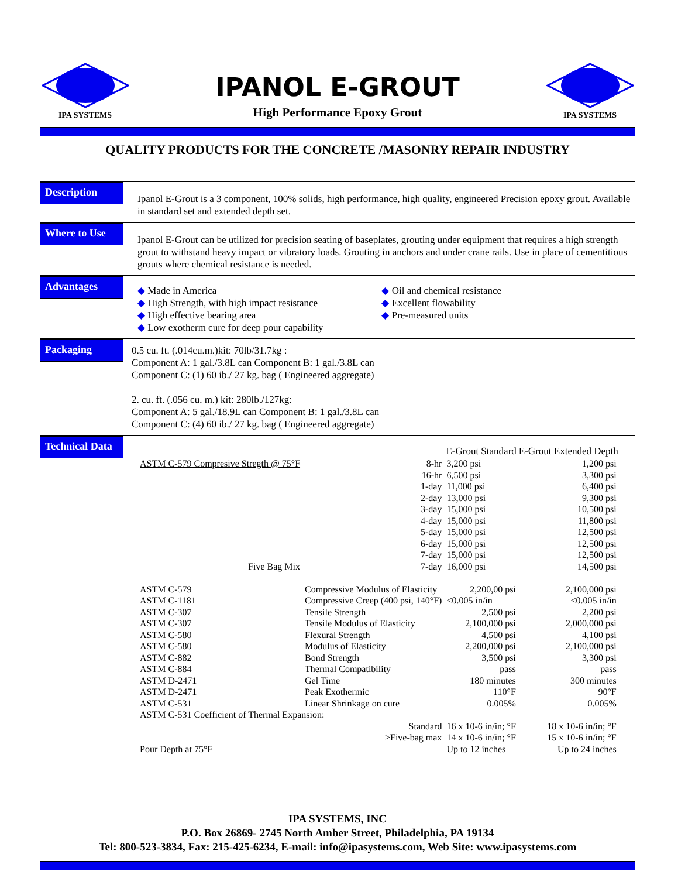IPA SYSTEMS
IPANOL E-GROUT
High Performance Epoxy Grout
IPA SYSTEMS
QUALITY PRODUCTS FOR THE CONCRETE /MASONRY REPAIR INDUSTRY
Description
Ipanol E-Grout is a 3 component, 100% solids, high performance, high quality, engineered Precision epoxy grout. Available in standard set and extended depth set.
Where to Use
Ipanol E-Grout can be utilized for precision seating of baseplates, grouting under equipment that requires a high strength grout to withstand heavy impact or vibratory loads. Grouting in anchors and under crane rails. Use in place of cementitious grouts where chemical resistance is needed.
Advantages
◆ Made in America
◆ High Strength, with high impact resistance
◆ High effective bearing area
◆ Low exotherm cure for deep pour capability
◆ Oil and chemical resistance
◆ Excellent flowability
◆ Pre-measured units
Packaging
0.5 cu. ft. (.014cu.m.)kit: 70lb/31.7kg :
Component A: 1 gal./3.8L can Component B: 1 gal./3.8L can
Component C: (1) 60 ib./ 27 kg. bag ( Engineered aggregate)
2. cu. ft. (.056 cu. m.) kit: 280lb./127kg:
Component A: 5 gal./18.9L can Component B: 1 gal./3.8L can
Component C: (4) 60 ib./ 27 kg. bag ( Engineered aggregate)
Technical Data
| | | | E-Grout Standard | E-Grout Extended Depth |
| --- | --- | --- | --- | --- |
| ASTM C-579 Compresive Stregth @ 75°F | | 8-hr | 3,200 psi | 1,200 psi |
| | | 16-hr | 6,500 psi | 3,300 psi |
| | | 1-day | 11,000 psi | 6,400 psi |
| | | 2-day | 13,000 psi | 9,300 psi |
| | | 3-day | 15,000 psi | 10,500 psi |
| | | 4-day | 15,000 psi | 11,800 psi |
| | | 5-day | 15,000 psi | 12,500 psi |
| | | 6-day | 15,000 psi | 12,500 psi |
| | | 7-day | 15,000 psi | 12,500 psi |
| Five Bag Mix | | 7-day | 16,000 psi | 14,500 psi |
| ASTM C-579 | Compressive Modulus of Elasticity | | 2,200,00 psi | 2,100,000 psi |
| ASTM C-1181 | Compressive Creep (400 psi, 140°F) | | <0.005 in/in | <0.005 in/in |
| ASTM C-307 | Tensile Strength | | 2,500 psi | 2,200 psi |
| ASTM C-307 | Tensile Modulus of Elasticity | | 2,100,000 psi | 2,000,000 psi |
| ASTM C-580 | Flexural Strength | | 4,500 psi | 4,100 psi |
| ASTM C-580 | Modulus of Elasticity | | 2,200,000 psi | 2,100,000 psi |
| ASTM C-882 | Bond Strength | | 3,500 psi | 3,300 psi |
| ASTM C-884 | Thermal Compatibility | | pass | pass |
| ASTM D-2471 | Gel Time | | 180 minutes | 300 minutes |
| ASTM D-2471 | Peak Exothermic | | 110°F | 90°F |
| ASTM C-531 | Linear Shrinkage on cure | | 0.005% | 0.005% |
| ASTM C-531 Coefficient of Thermal Expansion: | | | | |
| Standard | | | 16 x 10-6 in/in; °F | 18 x 10-6 in/in; °F |
| >Five-bag max | | | 14 x 10-6 in/in; °F | 15 x 10-6 in/in; °F |
| Pour Depth at 75°F | | | Up to 12 inches | Up to 24 inches |
IPA SYSTEMS, INC
P.O. Box 26869- 2745 North Amber Street, Philadelphia, PA 19134
Tel: 800-523-3834, Fax: 215-425-6234, E-mail: info@ipasystems.com, Web Site: www.ipasystems.com